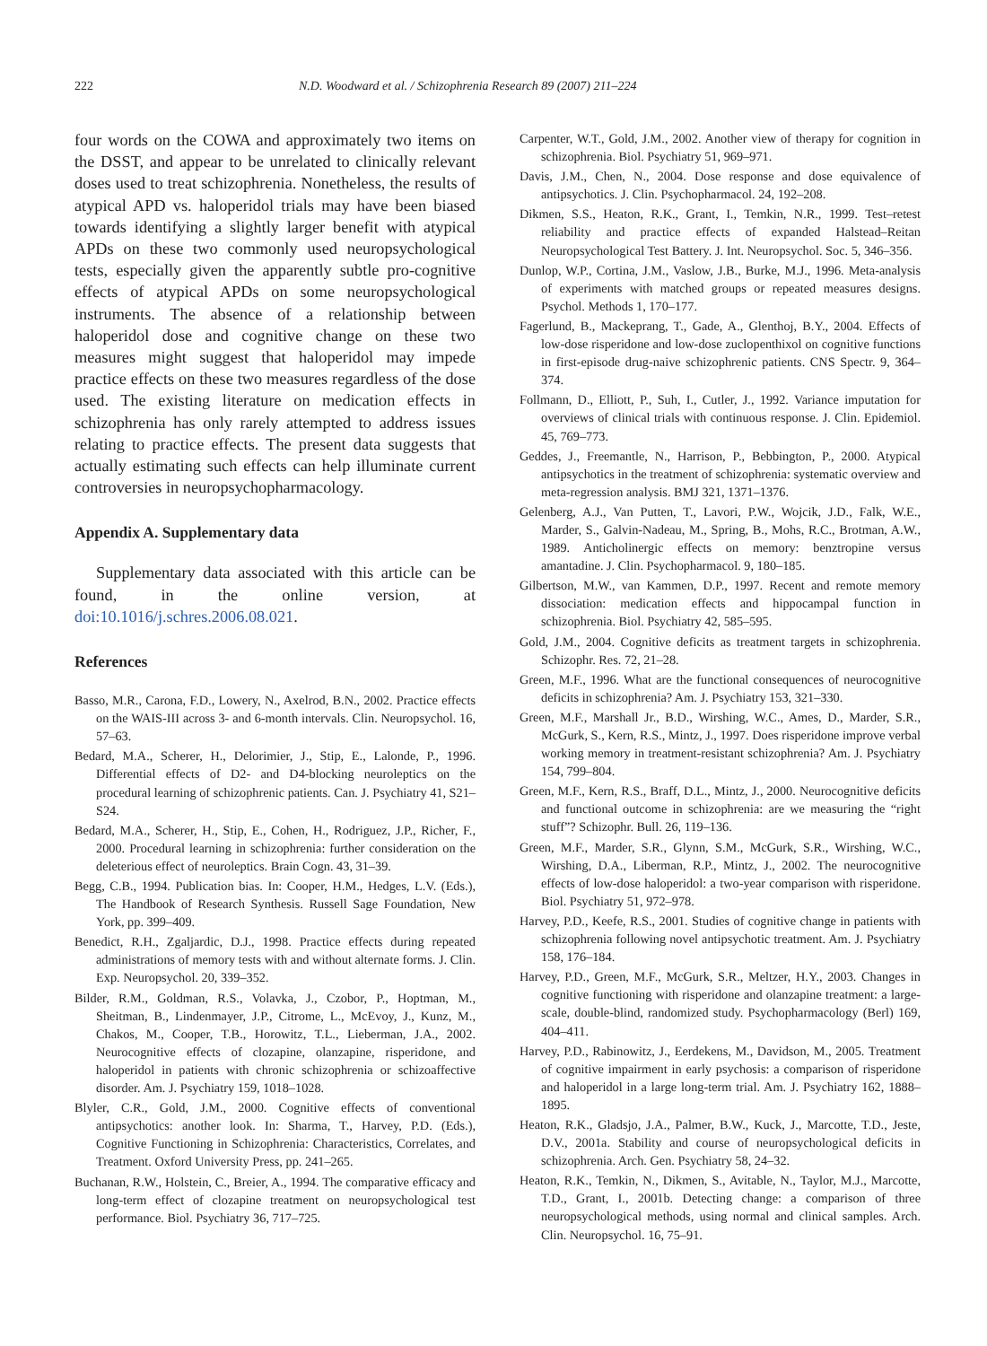222 N.D. Woodward et al. / Schizophrenia Research 89 (2007) 211–224
four words on the COWA and approximately two items on the DSST, and appear to be unrelated to clinically relevant doses used to treat schizophrenia. Nonetheless, the results of atypical APD vs. haloperidol trials may have been biased towards identifying a slightly larger benefit with atypical APDs on these two commonly used neuropsychological tests, especially given the apparently subtle pro-cognitive effects of atypical APDs on some neuropsychological instruments. The absence of a relationship between haloperidol dose and cognitive change on these two measures might suggest that haloperidol may impede practice effects on these two measures regardless of the dose used. The existing literature on medication effects in schizophrenia has only rarely attempted to address issues relating to practice effects. The present data suggests that actually estimating such effects can help illuminate current controversies in neuropsychopharmacology.
Appendix A. Supplementary data
Supplementary data associated with this article can be found, in the online version, at doi:10.1016/j.schres.2006.08.021.
References
Basso, M.R., Carona, F.D., Lowery, N., Axelrod, B.N., 2002. Practice effects on the WAIS-III across 3- and 6-month intervals. Clin. Neuropsychol. 16, 57–63.
Bedard, M.A., Scherer, H., Delorimier, J., Stip, E., Lalonde, P., 1996. Differential effects of D2- and D4-blocking neuroleptics on the procedural learning of schizophrenic patients. Can. J. Psychiatry 41, S21–S24.
Bedard, M.A., Scherer, H., Stip, E., Cohen, H., Rodriguez, J.P., Richer, F., 2000. Procedural learning in schizophrenia: further consideration on the deleterious effect of neuroleptics. Brain Cogn. 43, 31–39.
Begg, C.B., 1994. Publication bias. In: Cooper, H.M., Hedges, L.V. (Eds.), The Handbook of Research Synthesis. Russell Sage Foundation, New York, pp. 399–409.
Benedict, R.H., Zgaljardic, D.J., 1998. Practice effects during repeated administrations of memory tests with and without alternate forms. J. Clin. Exp. Neuropsychol. 20, 339–352.
Bilder, R.M., Goldman, R.S., Volavka, J., Czobor, P., Hoptman, M., Sheitman, B., Lindenmayer, J.P., Citrome, L., McEvoy, J., Kunz, M., Chakos, M., Cooper, T.B., Horowitz, T.L., Lieberman, J.A., 2002. Neurocognitive effects of clozapine, olanzapine, risperidone, and haloperidol in patients with chronic schizophrenia or schizoaffective disorder. Am. J. Psychiatry 159, 1018–1028.
Blyler, C.R., Gold, J.M., 2000. Cognitive effects of conventional antipsychotics: another look. In: Sharma, T., Harvey, P.D. (Eds.), Cognitive Functioning in Schizophrenia: Characteristics, Correlates, and Treatment. Oxford University Press, pp. 241–265.
Buchanan, R.W., Holstein, C., Breier, A., 1994. The comparative efficacy and long-term effect of clozapine treatment on neuropsychological test performance. Biol. Psychiatry 36, 717–725.
Carpenter, W.T., Gold, J.M., 2002. Another view of therapy for cognition in schizophrenia. Biol. Psychiatry 51, 969–971.
Davis, J.M., Chen, N., 2004. Dose response and dose equivalence of antipsychotics. J. Clin. Psychopharmacol. 24, 192–208.
Dikmen, S.S., Heaton, R.K., Grant, I., Temkin, N.R., 1999. Test–retest reliability and practice effects of expanded Halstead–Reitan Neuropsychological Test Battery. J. Int. Neuropsychol. Soc. 5, 346–356.
Dunlop, W.P., Cortina, J.M., Vaslow, J.B., Burke, M.J., 1996. Meta-analysis of experiments with matched groups or repeated measures designs. Psychol. Methods 1, 170–177.
Fagerlund, B., Mackeprang, T., Gade, A., Glenthoj, B.Y., 2004. Effects of low-dose risperidone and low-dose zuclopenthixol on cognitive functions in first-episode drug-naive schizophrenic patients. CNS Spectr. 9, 364–374.
Follmann, D., Elliott, P., Suh, I., Cutler, J., 1992. Variance imputation for overviews of clinical trials with continuous response. J. Clin. Epidemiol. 45, 769–773.
Geddes, J., Freemantle, N., Harrison, P., Bebbington, P., 2000. Atypical antipsychotics in the treatment of schizophrenia: systematic overview and meta-regression analysis. BMJ 321, 1371–1376.
Gelenberg, A.J., Van Putten, T., Lavori, P.W., Wojcik, J.D., Falk, W.E., Marder, S., Galvin-Nadeau, M., Spring, B., Mohs, R.C., Brotman, A.W., 1989. Anticholinergic effects on memory: benztropine versus amantadine. J. Clin. Psychopharmacol. 9, 180–185.
Gilbertson, M.W., van Kammen, D.P., 1997. Recent and remote memory dissociation: medication effects and hippocampal function in schizophrenia. Biol. Psychiatry 42, 585–595.
Gold, J.M., 2004. Cognitive deficits as treatment targets in schizophrenia. Schizophr. Res. 72, 21–28.
Green, M.F., 1996. What are the functional consequences of neurocognitive deficits in schizophrenia? Am. J. Psychiatry 153, 321–330.
Green, M.F., Marshall Jr., B.D., Wirshing, W.C., Ames, D., Marder, S.R., McGurk, S., Kern, R.S., Mintz, J., 1997. Does risperidone improve verbal working memory in treatment-resistant schizophrenia? Am. J. Psychiatry 154, 799–804.
Green, M.F., Kern, R.S., Braff, D.L., Mintz, J., 2000. Neurocognitive deficits and functional outcome in schizophrenia: are we measuring the “right stuff”? Schizophr. Bull. 26, 119–136.
Green, M.F., Marder, S.R., Glynn, S.M., McGurk, S.R., Wirshing, W.C., Wirshing, D.A., Liberman, R.P., Mintz, J., 2002. The neurocognitive effects of low-dose haloperidol: a two-year comparison with risperidone. Biol. Psychiatry 51, 972–978.
Harvey, P.D., Keefe, R.S., 2001. Studies of cognitive change in patients with schizophrenia following novel antipsychotic treatment. Am. J. Psychiatry 158, 176–184.
Harvey, P.D., Green, M.F., McGurk, S.R., Meltzer, H.Y., 2003. Changes in cognitive functioning with risperidone and olanzapine treatment: a large-scale, double-blind, randomized study. Psychopharmacology (Berl) 169, 404–411.
Harvey, P.D., Rabinowitz, J., Eerdekens, M., Davidson, M., 2005. Treatment of cognitive impairment in early psychosis: a comparison of risperidone and haloperidol in a large long-term trial. Am. J. Psychiatry 162, 1888–1895.
Heaton, R.K., Gladsjo, J.A., Palmer, B.W., Kuck, J., Marcotte, T.D., Jeste, D.V., 2001a. Stability and course of neuropsychological deficits in schizophrenia. Arch. Gen. Psychiatry 58, 24–32.
Heaton, R.K., Temkin, N., Dikmen, S., Avitable, N., Taylor, M.J., Marcotte, T.D., Grant, I., 2001b. Detecting change: a comparison of three neuropsychological methods, using normal and clinical samples. Arch. Clin. Neuropsychol. 16, 75–91.